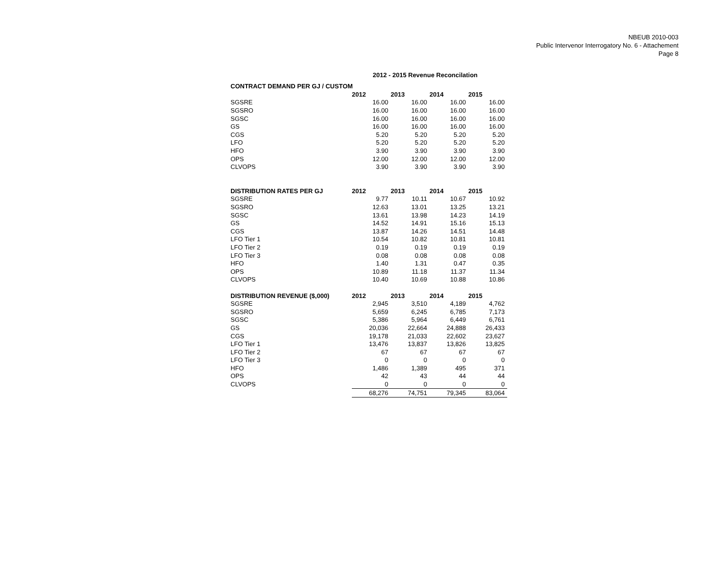NBEUB 2010-003
Public Intervenor Interrogatory No. 6 - Attachement
Page 8
2012 - 2015 Revenue Reconcilation
| CONTRACT DEMAND PER GJ / CUSTOM | | | | |
| --- | --- | --- | --- | --- |
| | 2012 | 2013 | 2014 | 2015 |
| SGSRE | 16.00 | 16.00 | 16.00 | 16.00 |
| SGSRO | 16.00 | 16.00 | 16.00 | 16.00 |
| SGSC | 16.00 | 16.00 | 16.00 | 16.00 |
| GS | 16.00 | 16.00 | 16.00 | 16.00 |
| CGS | 5.20 | 5.20 | 5.20 | 5.20 |
| LFO | 5.20 | 5.20 | 5.20 | 5.20 |
| HFO | 3.90 | 3.90 | 3.90 | 3.90 |
| OPS | 12.00 | 12.00 | 12.00 | 12.00 |
| CLVOPS | 3.90 | 3.90 | 3.90 | 3.90 |
| DISTRIBUTION RATES PER GJ | 2012 | 2013 | 2014 | 2015 |
| SGSRE | 9.77 | 10.11 | 10.67 | 10.92 |
| SGSRO | 12.63 | 13.01 | 13.25 | 13.21 |
| SGSC | 13.61 | 13.98 | 14.23 | 14.19 |
| GS | 14.52 | 14.91 | 15.16 | 15.13 |
| CGS | 13.87 | 14.26 | 14.51 | 14.48 |
| LFO Tier 1 | 10.54 | 10.82 | 10.81 | 10.81 |
| LFO Tier 2 | 0.19 | 0.19 | 0.19 | 0.19 |
| LFO Tier 3 | 0.08 | 0.08 | 0.08 | 0.08 |
| HFO | 1.40 | 1.31 | 0.47 | 0.35 |
| OPS | 10.89 | 11.18 | 11.37 | 11.34 |
| CLVOPS | 10.40 | 10.69 | 10.88 | 10.86 |
| DISTRIBUTION REVENUE ($,000) | 2012 | 2013 | 2014 | 2015 |
| SGSRE | 2,945 | 3,510 | 4,189 | 4,762 |
| SGSRO | 5,659 | 6,245 | 6,785 | 7,173 |
| SGSC | 5,386 | 5,964 | 6,449 | 6,761 |
| GS | 20,036 | 22,664 | 24,888 | 26,433 |
| CGS | 19,178 | 21,033 | 22,602 | 23,627 |
| LFO Tier 1 | 13,476 | 13,837 | 13,826 | 13,825 |
| LFO Tier 2 | 67 | 67 | 67 | 67 |
| LFO Tier 3 | 0 | 0 | 0 | 0 |
| HFO | 1,486 | 1,389 | 495 | 371 |
| OPS | 42 | 43 | 44 | 44 |
| CLVOPS | 0 | 0 | 0 | 0 |
| | 68,276 | 74,751 | 79,345 | 83,064 |